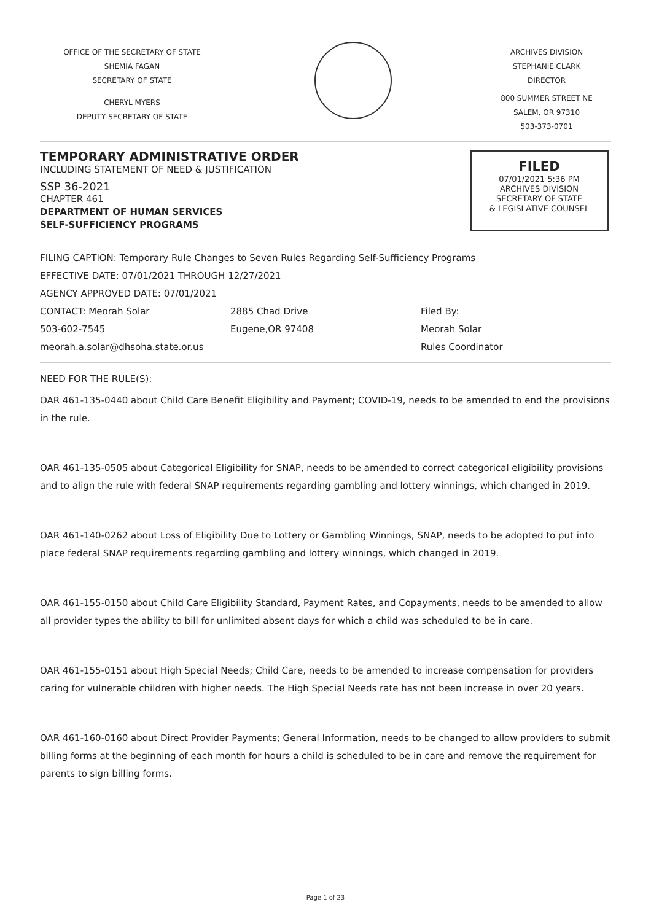OFFICE OF THE SECRETARY OF STATE
SHEMIA FAGAN
SECRETARY OF STATE
CHERYL MYERS
DEPUTY SECRETARY OF STATE
ARCHIVES DIVISION
STEPHANIE CLARK
DIRECTOR
800 SUMMER STREET NE
SALEM, OR 97310
503-373-0701
TEMPORARY ADMINISTRATIVE ORDER
INCLUDING STATEMENT OF NEED & JUSTIFICATION
SSP 36-2021
CHAPTER 461
DEPARTMENT OF HUMAN SERVICES
SELF-SUFFICIENCY PROGRAMS
FILED
07/01/2021 5:36 PM
ARCHIVES DIVISION
SECRETARY OF STATE
& LEGISLATIVE COUNSEL
FILING CAPTION: Temporary Rule Changes to Seven Rules Regarding Self-Sufficiency Programs
EFFECTIVE DATE: 07/01/2021 THROUGH 12/27/2021
AGENCY APPROVED DATE: 07/01/2021
CONTACT: Meorah Solar
503-602-7545
meorah.a.solar@dhsoha.state.or.us
2885 Chad Drive
Eugene,OR 97408
Filed By:
Meorah Solar
Rules Coordinator
NEED FOR THE RULE(S):
OAR 461-135-0440 about Child Care Benefit Eligibility and Payment; COVID-19, needs to be amended to end the provisions in the rule.
OAR 461-135-0505 about Categorical Eligibility for SNAP, needs to be amended to correct categorical eligibility provisions and to align the rule with federal SNAP requirements regarding gambling and lottery winnings, which changed in 2019.
OAR 461-140-0262 about Loss of Eligibility Due to Lottery or Gambling Winnings, SNAP, needs to be adopted to put into place federal SNAP requirements regarding gambling and lottery winnings, which changed in 2019.
OAR 461-155-0150 about Child Care Eligibility Standard, Payment Rates, and Copayments, needs to be amended to allow all provider types the ability to bill for unlimited absent days for which a child was scheduled to be in care.
OAR 461-155-0151 about High Special Needs; Child Care, needs to be amended to increase compensation for providers caring for vulnerable children with higher needs. The High Special Needs rate has not been increase in over 20 years.
OAR 461-160-0160 about Direct Provider Payments; General Information, needs to be changed to allow providers to submit billing forms at the beginning of each month for hours a child is scheduled to be in care and remove the requirement for parents to sign billing forms.
Page 1 of 23